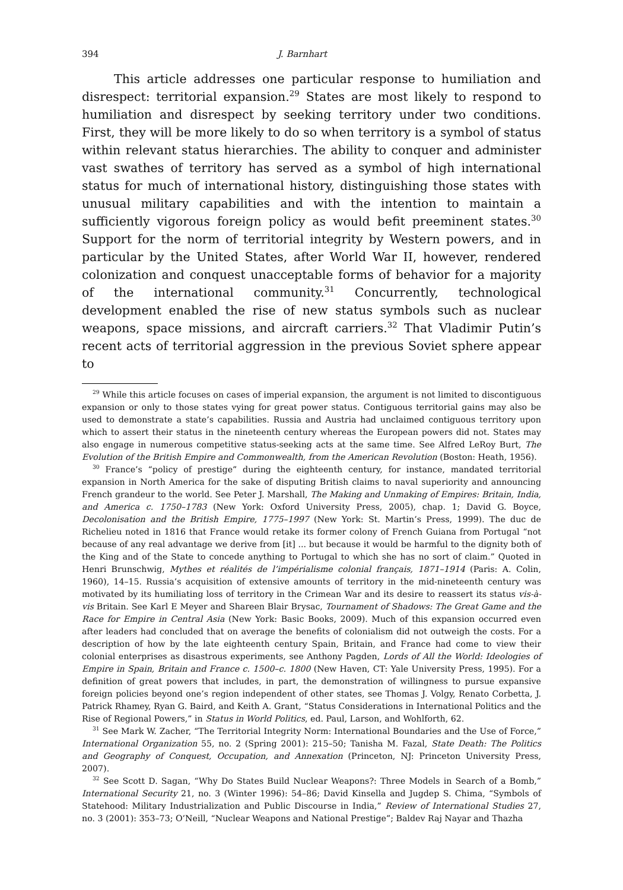394 J. Barnhart
This article addresses one particular response to humiliation and disrespect: territorial expansion.<sup>29</sup> States are most likely to respond to humiliation and disrespect by seeking territory under two conditions. First, they will be more likely to do so when territory is a symbol of status within relevant status hierarchies. The ability to conquer and administer vast swathes of territory has served as a symbol of high international status for much of international history, distinguishing those states with unusual military capabilities and with the intention to maintain a sufficiently vigorous foreign policy as would befit preeminent states.<sup>30</sup> Support for the norm of territorial integrity by Western powers, and in particular by the United States, after World War II, however, rendered colonization and conquest unacceptable forms of behavior for a majority of the international community.<sup>31</sup> Concurrently, technological development enabled the rise of new status symbols such as nuclear weapons, space missions, and aircraft carriers.<sup>32</sup> That Vladimir Putin’s recent acts of territorial aggression in the previous Soviet sphere appear to
<sup>29</sup> While this article focuses on cases of imperial expansion, the argument is not limited to discontiguous expansion or only to those states vying for great power status. Contiguous territorial gains may also be used to demonstrate a state’s capabilities. Russia and Austria had unclaimed contiguous territory upon which to assert their status in the nineteenth century whereas the European powers did not. States may also engage in numerous competitive status-seeking acts at the same time. See Alfred LeRoy Burt, The Evolution of the British Empire and Commonwealth, from the American Revolution (Boston: Heath, 1956).
<sup>30</sup> France’s “policy of prestige” during the eighteenth century, for instance, mandated territorial expansion in North America for the sake of disputing British claims to naval superiority and announcing French grandeur to the world. See Peter J. Marshall, The Making and Unmaking of Empires: Britain, India, and America c. 1750–1783 (New York: Oxford University Press, 2005), chap. 1; David G. Boyce, Decolonisation and the British Empire, 1775–1997 (New York: St. Martin’s Press, 1999). The duc de Richelieu noted in 1816 that France would retake its former colony of French Guiana from Portugal “not because of any real advantage we derive from [it] ... but because it would be harmful to the dignity both of the King and of the State to concede anything to Portugal to which she has no sort of claim.” Quoted in Henri Brunschwig, Mythes et réalités de l’impérialisme colonial français, 1871–1914 (Paris: A. Colin, 1960), 14–15. Russia’s acquisition of extensive amounts of territory in the mid-nineteenth century was motivated by its humiliating loss of territory in the Crimean War and its desire to reassert its status vis-à-vis Britain. See Karl E Meyer and Shareen Blair Brysac, Tournament of Shadows: The Great Game and the Race for Empire in Central Asia (New York: Basic Books, 2009). Much of this expansion occurred even after leaders had concluded that on average the benefits of colonialism did not outweigh the costs. For a description of how by the late eighteenth century Spain, Britain, and France had come to view their colonial enterprises as disastrous experiments, see Anthony Pagden, Lords of All the World: Ideologies of Empire in Spain, Britain and France c. 1500–c. 1800 (New Haven, CT: Yale University Press, 1995). For a definition of great powers that includes, in part, the demonstration of willingness to pursue expansive foreign policies beyond one’s region independent of other states, see Thomas J. Volgy, Renato Corbetta, J. Patrick Rhamey, Ryan G. Baird, and Keith A. Grant, “Status Considerations in International Politics and the Rise of Regional Powers,” in Status in World Politics, ed. Paul, Larson, and Wohlforth, 62.
<sup>31</sup> See Mark W. Zacher, “The Territorial Integrity Norm: International Boundaries and the Use of Force,” International Organization 55, no. 2 (Spring 2001): 215–50; Tanisha M. Fazal, State Death: The Politics and Geography of Conquest, Occupation, and Annexation (Princeton, NJ: Princeton University Press, 2007).
<sup>32</sup> See Scott D. Sagan, “Why Do States Build Nuclear Weapons?: Three Models in Search of a Bomb,” International Security 21, no. 3 (Winter 1996): 54–86; David Kinsella and Jugdep S. Chima, “Symbols of Statehood: Military Industrialization and Public Discourse in India,” Review of International Studies 27, no. 3 (2001): 353–73; O’Neill, “Nuclear Weapons and National Prestige”; Baldev Raj Nayar and Thazha